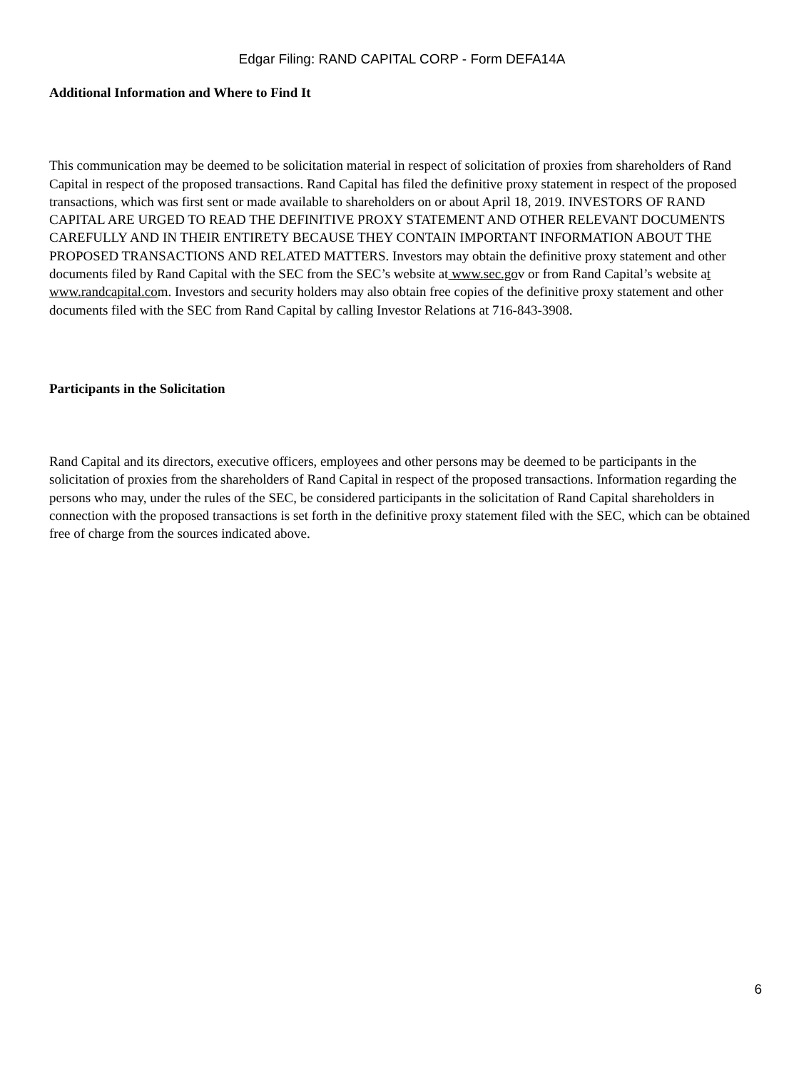Edgar Filing: RAND CAPITAL CORP - Form DEFA14A
Additional Information and Where to Find It
This communication may be deemed to be solicitation material in respect of solicitation of proxies from shareholders of Rand Capital in respect of the proposed transactions. Rand Capital has filed the definitive proxy statement in respect of the proposed transactions, which was first sent or made available to shareholders on or about April 18, 2019. INVESTORS OF RAND CAPITAL ARE URGED TO READ THE DEFINITIVE PROXY STATEMENT AND OTHER RELEVANT DOCUMENTS CAREFULLY AND IN THEIR ENTIRETY BECAUSE THEY CONTAIN IMPORTANT INFORMATION ABOUT THE PROPOSED TRANSACTIONS AND RELATED MATTERS. Investors may obtain the definitive proxy statement and other documents filed by Rand Capital with the SEC from the SEC’s website at www.sec.gov or from Rand Capital’s website at www.randcapital.com. Investors and security holders may also obtain free copies of the definitive proxy statement and other documents filed with the SEC from Rand Capital by calling Investor Relations at 716-843-3908.
Participants in the Solicitation
Rand Capital and its directors, executive officers, employees and other persons may be deemed to be participants in the solicitation of proxies from the shareholders of Rand Capital in respect of the proposed transactions. Information regarding the persons who may, under the rules of the SEC, be considered participants in the solicitation of Rand Capital shareholders in connection with the proposed transactions is set forth in the definitive proxy statement filed with the SEC, which can be obtained free of charge from the sources indicated above.
6